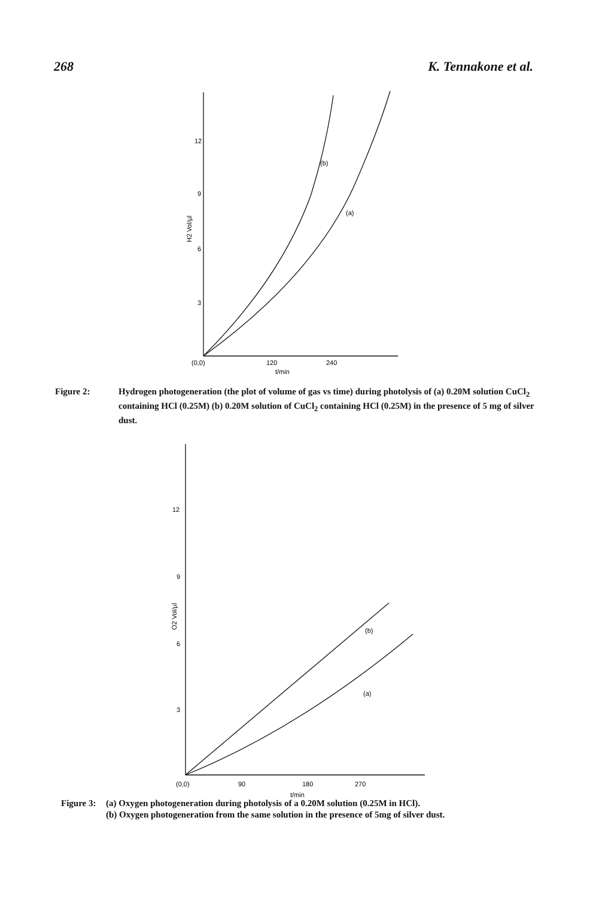268 K. Tennakone et al.
12
9
6
3
(0,0)
120
240
t/min
(b)
(a)
H2 Vol/µl
Figure 2: Hydrogen photogeneration (the plot of volume of gas vs time) during photolysis of (a) 0.20M solution CuCl<sub>2</sub> containing HCl (0.25M) (b) 0.20M solution of CuCl<sub>2</sub> containing HCl (0.25M) in the presence of 5 mg of silver dust.
12
9
6
3
(0,0)
90
180
270
t/min
(b)
(a)
O2 Vol/µl
Figure 3: (a) Oxygen photogeneration during photolysis of a 0.20M solution (0.25M in HCl).
(b) Oxygen photogeneration from the same solution in the presence of 5mg of silver dust.